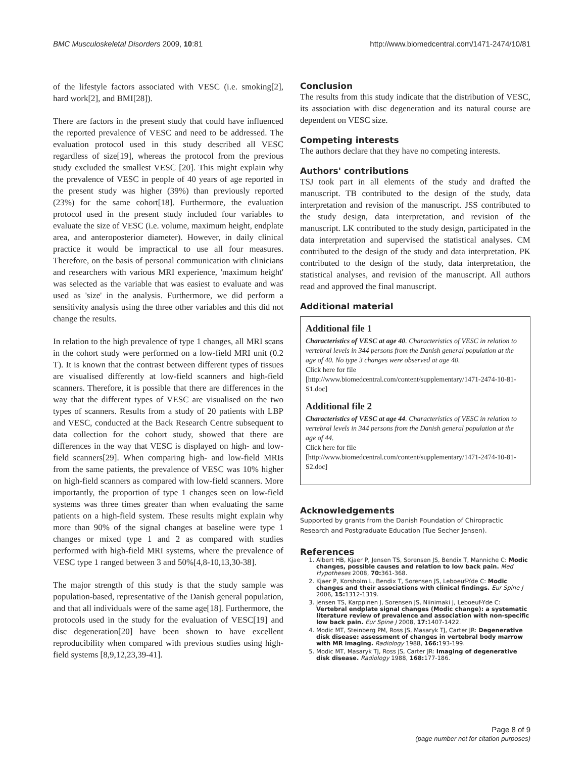BMC Musculoskeletal Disorders 2009, 10:81 http://www.biomedcentral.com/1471-2474/10/81
of the lifestyle factors associated with VESC (i.e. smoking[2], hard work[2], and BMI[28]).
There are factors in the present study that could have influenced the reported prevalence of VESC and need to be addressed. The evaluation protocol used in this study described all VESC regardless of size[19], whereas the protocol from the previous study excluded the smallest VESC [20]. This might explain why the prevalence of VESC in people of 40 years of age reported in the present study was higher (39%) than previously reported (23%) for the same cohort[18]. Furthermore, the evaluation protocol used in the present study included four variables to evaluate the size of VESC (i.e. volume, maximum height, endplate area, and anteroposterior diameter). However, in daily clinical practice it would be impractical to use all four measures. Therefore, on the basis of personal communication with clinicians and researchers with various MRI experience, 'maximum height' was selected as the variable that was easiest to evaluate and was used as 'size' in the analysis. Furthermore, we did perform a sensitivity analysis using the three other variables and this did not change the results.
In relation to the high prevalence of type 1 changes, all MRI scans in the cohort study were performed on a low-field MRI unit (0.2 T). It is known that the contrast between different types of tissues are visualised differently at low-field scanners and high-field scanners. Therefore, it is possible that there are differences in the way that the different types of VESC are visualised on the two types of scanners. Results from a study of 20 patients with LBP and VESC, conducted at the Back Research Centre subsequent to data collection for the cohort study, showed that there are differences in the way that VESC is displayed on high- and low-field scanners[29]. When comparing high- and low-field MRIs from the same patients, the prevalence of VESC was 10% higher on high-field scanners as compared with low-field scanners. More importantly, the proportion of type 1 changes seen on low-field systems was three times greater than when evaluating the same patients on a high-field system. These results might explain why more than 90% of the signal changes at baseline were type 1 changes or mixed type 1 and 2 as compared with studies performed with high-field MRI systems, where the prevalence of VESC type 1 ranged between 3 and 50%[4,8-10,13,30-38].
The major strength of this study is that the study sample was population-based, representative of the Danish general population, and that all individuals were of the same age[18]. Furthermore, the protocols used in the study for the evaluation of VESC[19] and disc degeneration[20] have been shown to have excellent reproducibility when compared with previous studies using high-field systems [8,9,12,23,39-41].
Conclusion
The results from this study indicate that the distribution of VESC, its association with disc degeneration and its natural course are dependent on VESC size.
Competing interests
The authors declare that they have no competing interests.
Authors' contributions
TSJ took part in all elements of the study and drafted the manuscript. TB contributed to the design of the study, data interpretation and revision of the manuscript. JSS contributed to the study design, data interpretation, and revision of the manuscript. LK contributed to the study design, participated in the data interpretation and supervised the statistical analyses. CM contributed to the design of the study and data interpretation. PK contributed to the design of the study, data interpretation, the statistical analyses, and revision of the manuscript. All authors read and approved the final manuscript.
Additional material
Additional file 1
Characteristics of VESC at age 40. Characteristics of VESC in relation to vertebral levels in 344 persons from the Danish general population at the age of 40. No type 3 changes were observed at age 40.
Click here for file
[http://www.biomedcentral.com/content/supplementary/1471-2474-10-81-S1.doc]
Additional file 2
Characteristics of VESC at age 44. Characteristics of VESC in relation to vertebral levels in 344 persons from the Danish general population at the age of 44.
Click here for file
[http://www.biomedcentral.com/content/supplementary/1471-2474-10-81-S2.doc]
Acknowledgements
Supported by grants from the Danish Foundation of Chiropractic Research and Postgraduate Education (Tue Secher Jensen).
References
1. Albert HB, Kjaer P, Jensen TS, Sorensen JS, Bendix T, Manniche C: Modic changes, possible causes and relation to low back pain. Med Hypotheses 2008, 70: 361-368.
2. Kjaer P, Korsholm L, Bendix T, Sorensen JS, Leboeuf-Yde C: Modic changes and their associations with clinical findings. Eur Spine J 2006, 15: 1312-1319.
3. Jensen TS, Karppinen J, Sorensen JS, Niinimaki J, Leboeuf-Yde C: Vertebral endplate signal changes (Modic change): a systematic literature review of prevalence and association with non-specific low back pain. Eur Spine J 2008, 17: 1407-1422.
4. Modic MT, Steinberg PM, Ross JS, Masaryk TJ, Carter JR: Degenerative disk disease: assessment of changes in vertebral body marrow with MR imaging. Radiology 1988, 166: 193-199.
5. Modic MT, Masaryk TJ, Ross JS, Carter JR: Imaging of degenerative disk disease. Radiology 1988, 168: 177-186.
Page 8 of 9
(page number not for citation purposes)